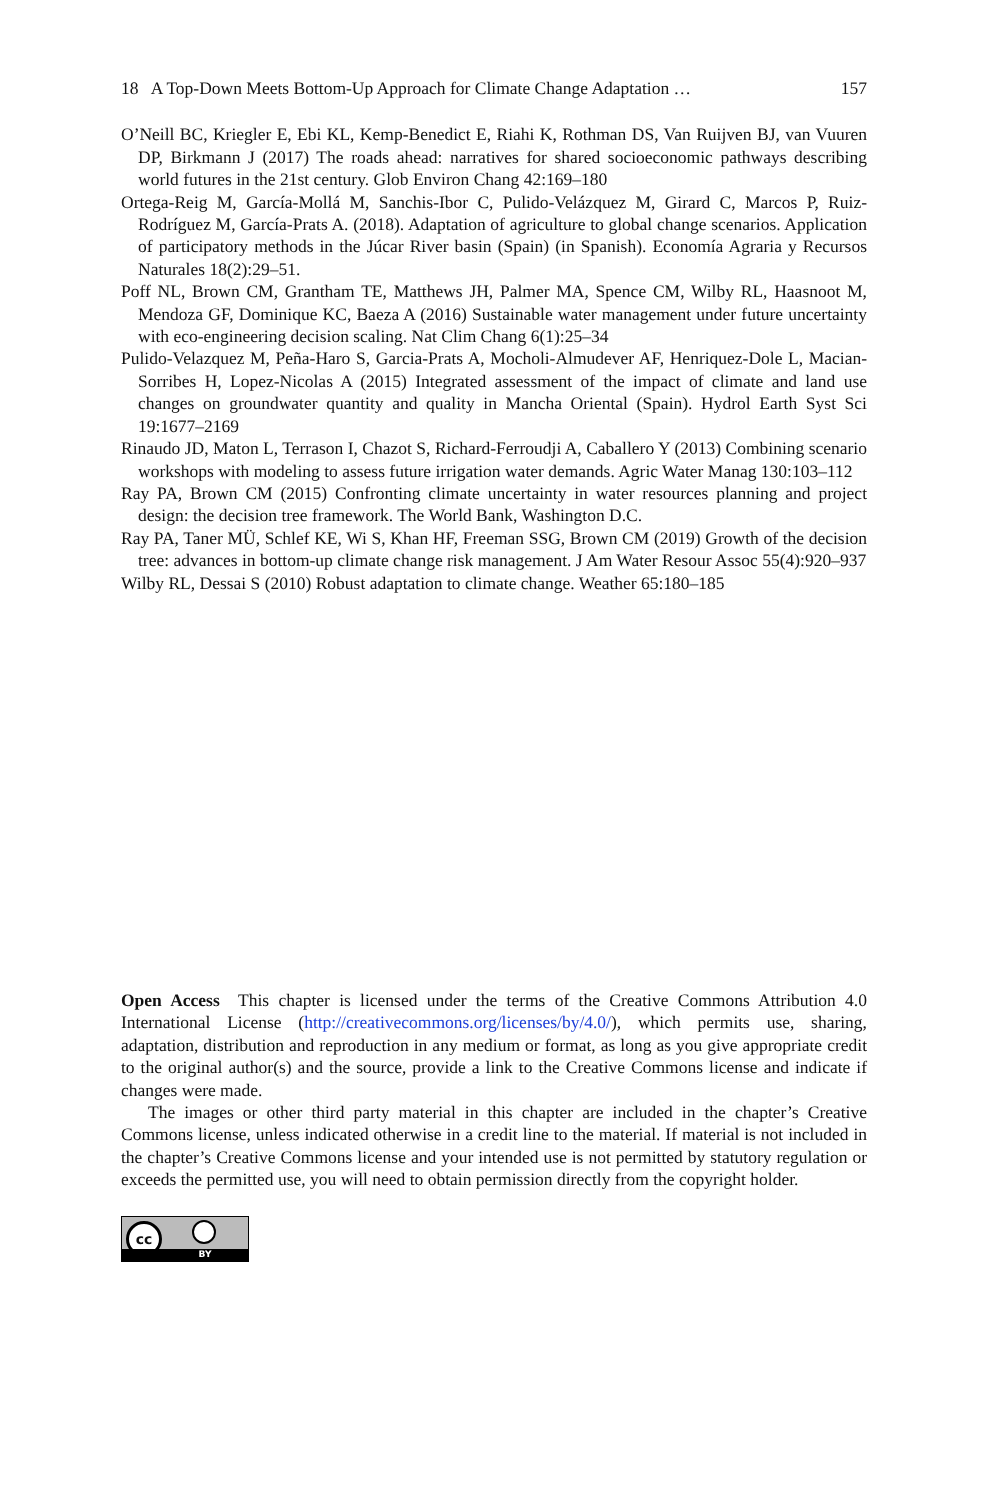18 A Top-Down Meets Bottom-Up Approach for Climate Change Adaptation … 157
O’Neill BC, Kriegler E, Ebi KL, Kemp-Benedict E, Riahi K, Rothman DS, Van Ruijven BJ, van Vuuren DP, Birkmann J (2017) The roads ahead: narratives for shared socioeconomic pathways describing world futures in the 21st century. Glob Environ Chang 42:169–180
Ortega-Reig M, García-Mollá M, Sanchis-Ibor C, Pulido-Velázquez M, Girard C, Marcos P, Ruiz-Rodríguez M, García-Prats A. (2018). Adaptation of agriculture to global change scenarios. Application of participatory methods in the Júcar River basin (Spain) (in Spanish). Economía Agraria y Recursos Naturales 18(2):29–51.
Poff NL, Brown CM, Grantham TE, Matthews JH, Palmer MA, Spence CM, Wilby RL, Haasnoot M, Mendoza GF, Dominique KC, Baeza A (2016) Sustainable water management under future uncertainty with eco-engineering decision scaling. Nat Clim Chang 6(1):25–34
Pulido-Velazquez M, Peña-Haro S, Garcia-Prats A, Mocholi-Almudever AF, Henriquez-Dole L, Macian-Sorribes H, Lopez-Nicolas A (2015) Integrated assessment of the impact of climate and land use changes on groundwater quantity and quality in Mancha Oriental (Spain). Hydrol Earth Syst Sci 19:1677–2169
Rinaudo JD, Maton L, Terrason I, Chazot S, Richard-Ferroudji A, Caballero Y (2013) Combining scenario workshops with modeling to assess future irrigation water demands. Agric Water Manag 130:103–112
Ray PA, Brown CM (2015) Confronting climate uncertainty in water resources planning and project design: the decision tree framework. The World Bank, Washington D.C.
Ray PA, Taner MÜ, Schlef KE, Wi S, Khan HF, Freeman SSG, Brown CM (2019) Growth of the decision tree: advances in bottom-up climate change risk management. J Am Water Resour Assoc 55(4):920–937
Wilby RL, Dessai S (2010) Robust adaptation to climate change. Weather 65:180–185
Open Access This chapter is licensed under the terms of the Creative Commons Attribution 4.0 International License (http://creativecommons.org/licenses/by/4.0/), which permits use, sharing, adaptation, distribution and reproduction in any medium or format, as long as you give appropriate credit to the original author(s) and the source, provide a link to the Creative Commons license and indicate if changes were made.
The images or other third party material in this chapter are included in the chapter’s Creative Commons license, unless indicated otherwise in a credit line to the material. If material is not included in the chapter’s Creative Commons license and your intended use is not permitted by statutory regulation or exceeds the permitted use, you will need to obtain permission directly from the copyright holder.
cc
BY